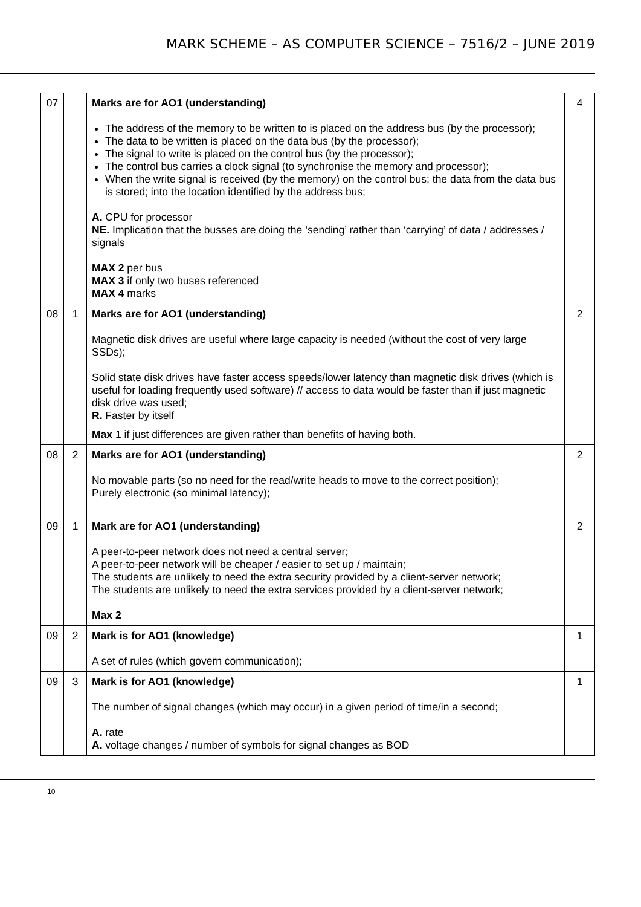MARK SCHEME – AS COMPUTER SCIENCE – 7516/2 – JUNE 2019
| 07 | | Marks are for AO1 (understanding) The address of the memory to be written to is placed on the address bus (by the processor); The data to be written is placed on the data bus (by the processor); The signal to write is placed on the control bus (by the processor); The control bus carries a clock signal (to synchronise the memory and processor); When the write signal is received (by the memory) on the control bus; the data from the data bus is stored; into the location identified by the address bus; A. CPU for processor NE. Implication that the busses are doing the ‘sending’ rather than ‘carrying’ of data / addresses / signals MAX 2 per bus MAX 3 if only two buses referenced MAX 4 marks | 4 |
| 08 | 1 | Marks are for AO1 (understanding) Magnetic disk drives are useful where large capacity is needed (without the cost of very large SSDs); Solid state disk drives have faster access speeds/lower latency than magnetic disk drives (which is useful for loading frequently used software) // access to data would be faster than if just magnetic disk drive was used; R. Faster by itself Max 1 if just differences are given rather than benefits of having both. | 2 |
| 08 | 2 | Marks are for AO1 (understanding) No movable parts (so no need for the read/write heads to move to the correct position); Purely electronic (so minimal latency); | 2 |
| 09 | 1 | Mark are for AO1 (understanding) A peer-to-peer network does not need a central server; A peer-to-peer network will be cheaper / easier to set up / maintain; The students are unlikely to need the extra security provided by a client-server network; The students are unlikely to need the extra services provided by a client-server network; Max 2 | 2 |
| 09 | 2 | Mark is for AO1 (knowledge) A set of rules (which govern communication); | 1 |
| 09 | 3 | Mark is for AO1 (knowledge) The number of signal changes (which may occur) in a given period of time/in a second; A. rate A. voltage changes / number of symbols for signal changes as BOD | 1 |
10